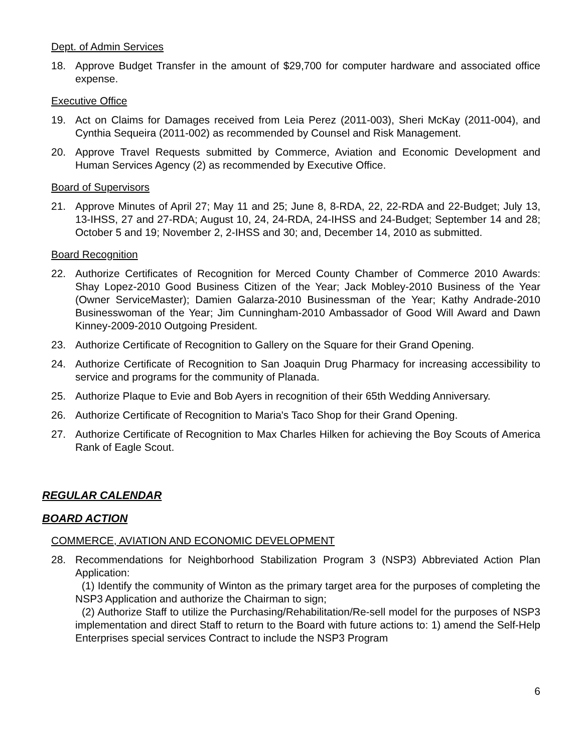Dept. of Admin Services
18. Approve Budget Transfer in the amount of $29,700 for computer hardware and associated office expense.
Executive Office
19. Act on Claims for Damages received from Leia Perez (2011-003), Sheri McKay (2011-004), and Cynthia Sequeira (2011-002) as recommended by Counsel and Risk Management.
20. Approve Travel Requests submitted by Commerce, Aviation and Economic Development and Human Services Agency (2) as recommended by Executive Office.
Board of Supervisors
21. Approve Minutes of April 27; May 11 and 25; June 8, 8-RDA, 22, 22-RDA and 22-Budget; July 13, 13-IHSS, 27 and 27-RDA; August 10, 24, 24-RDA, 24-IHSS and 24-Budget; September 14 and 28; October 5 and 19; November 2, 2-IHSS and 30; and, December 14, 2010 as submitted.
Board Recognition
22. Authorize Certificates of Recognition for Merced County Chamber of Commerce 2010 Awards: Shay Lopez-2010 Good Business Citizen of the Year; Jack Mobley-2010 Business of the Year (Owner ServiceMaster); Damien Galarza-2010 Businessman of the Year; Kathy Andrade-2010 Businesswoman of the Year; Jim Cunningham-2010 Ambassador of Good Will Award and Dawn Kinney-2009-2010 Outgoing President.
23. Authorize Certificate of Recognition to Gallery on the Square for their Grand Opening.
24. Authorize Certificate of Recognition to San Joaquin Drug Pharmacy for increasing accessibility to service and programs for the community of Planada.
25. Authorize Plaque to Evie and Bob Ayers in recognition of their 65th Wedding Anniversary.
26. Authorize Certificate of Recognition to Maria's Taco Shop for their Grand Opening.
27. Authorize Certificate of Recognition to Max Charles Hilken for achieving the Boy Scouts of America Rank of Eagle Scout.
REGULAR CALENDAR
BOARD ACTION
COMMERCE, AVIATION AND ECONOMIC DEVELOPMENT
28. Recommendations for Neighborhood Stabilization Program 3 (NSP3) Abbreviated Action Plan Application:
(1) Identify the community of Winton as the primary target area for the purposes of completing the NSP3 Application and authorize the Chairman to sign;
(2) Authorize Staff to utilize the Purchasing/Rehabilitation/Re-sell model for the purposes of NSP3 implementation and direct Staff to return to the Board with future actions to: 1) amend the Self-Help Enterprises special services Contract to include the NSP3 Program
6